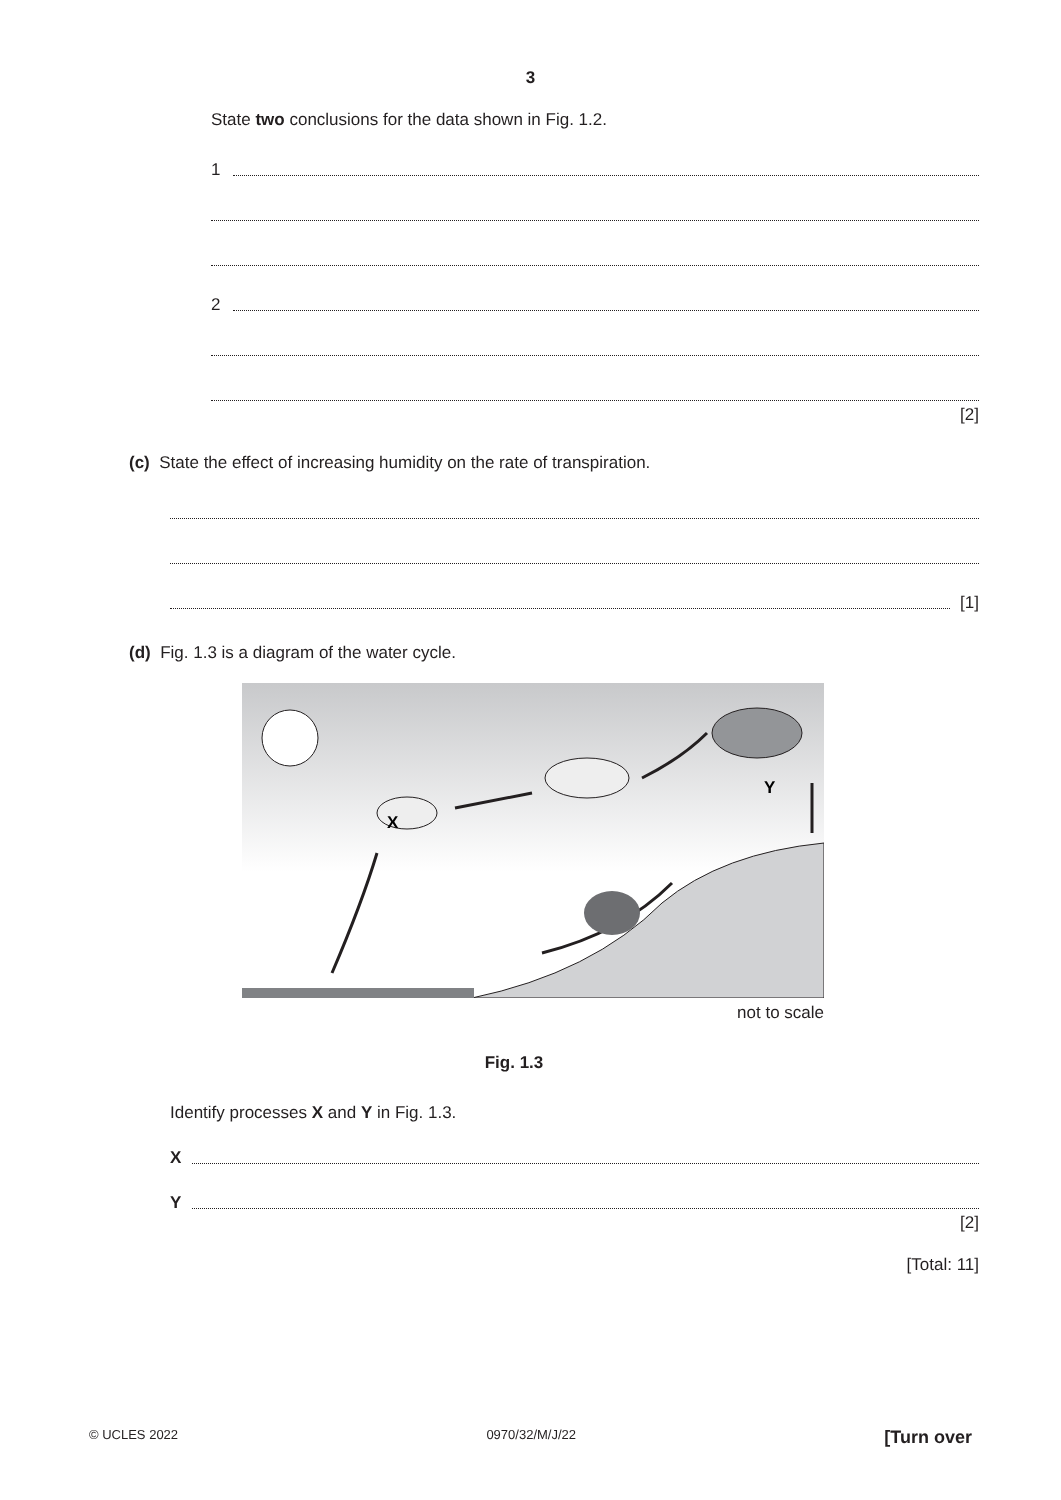3
State two conclusions for the data shown in Fig. 1.2.
1
2
[2]
(c) State the effect of increasing humidity on the rate of transpiration.
[1]
(d) Fig. 1.3 is a diagram of the water cycle.
X
Y
not to scale
Fig. 1.3
Identify processes X and Y in Fig. 1.3.
X
Y
[2]
[Total: 11]
© UCLES 2022 0970/32/M/J/22 [Turn over